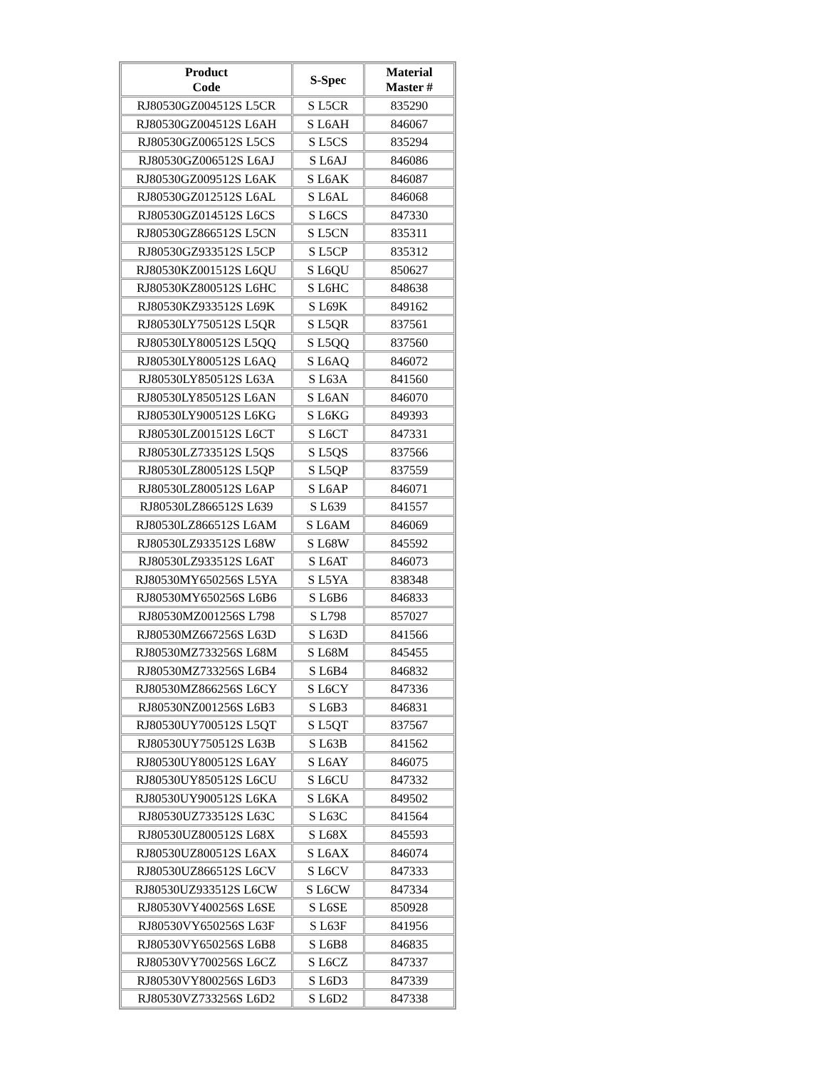| Product Code | S-Spec | Material Master # |
| --- | --- | --- |
| RJ80530GZ004512S L5CR | S L5CR | 835290 |
| RJ80530GZ004512S L6AH | S L6AH | 846067 |
| RJ80530GZ006512S L5CS | S L5CS | 835294 |
| RJ80530GZ006512S L6AJ | S L6AJ | 846086 |
| RJ80530GZ009512S L6AK | S L6AK | 846087 |
| RJ80530GZ012512S L6AL | S L6AL | 846068 |
| RJ80530GZ014512S L6CS | S L6CS | 847330 |
| RJ80530GZ866512S L5CN | S L5CN | 835311 |
| RJ80530GZ933512S L5CP | S L5CP | 835312 |
| RJ80530KZ001512S L6QU | S L6QU | 850627 |
| RJ80530KZ800512S L6HC | S L6HC | 848638 |
| RJ80530KZ933512S L69K | S L69K | 849162 |
| RJ80530LY750512S L5QR | S L5QR | 837561 |
| RJ80530LY800512S L5QQ | S L5QQ | 837560 |
| RJ80530LY800512S L6AQ | S L6AQ | 846072 |
| RJ80530LY850512S L63A | S L63A | 841560 |
| RJ80530LY850512S L6AN | S L6AN | 846070 |
| RJ80530LY900512S L6KG | S L6KG | 849393 |
| RJ80530LZ001512S L6CT | S L6CT | 847331 |
| RJ80530LZ733512S L5QS | S L5QS | 837566 |
| RJ80530LZ800512S L5QP | S L5QP | 837559 |
| RJ80530LZ800512S L6AP | S L6AP | 846071 |
| RJ80530LZ866512S L639 | S L639 | 841557 |
| RJ80530LZ866512S L6AM | S L6AM | 846069 |
| RJ80530LZ933512S L68W | S L68W | 845592 |
| RJ80530LZ933512S L6AT | S L6AT | 846073 |
| RJ80530MY650256S L5YA | S L5YA | 838348 |
| RJ80530MY650256S L6B6 | S L6B6 | 846833 |
| RJ80530MZ001256S L798 | S L798 | 857027 |
| RJ80530MZ667256S L63D | S L63D | 841566 |
| RJ80530MZ733256S L68M | S L68M | 845455 |
| RJ80530MZ733256S L6B4 | S L6B4 | 846832 |
| RJ80530MZ866256S L6CY | S L6CY | 847336 |
| RJ80530NZ001256S L6B3 | S L6B3 | 846831 |
| RJ80530UY700512S L5QT | S L5QT | 837567 |
| RJ80530UY750512S L63B | S L63B | 841562 |
| RJ80530UY800512S L6AY | S L6AY | 846075 |
| RJ80530UY850512S L6CU | S L6CU | 847332 |
| RJ80530UY900512S L6KA | S L6KA | 849502 |
| RJ80530UZ733512S L63C | S L63C | 841564 |
| RJ80530UZ800512S L68X | S L68X | 845593 |
| RJ80530UZ800512S L6AX | S L6AX | 846074 |
| RJ80530UZ866512S L6CV | S L6CV | 847333 |
| RJ80530UZ933512S L6CW | S L6CW | 847334 |
| RJ80530VY400256S L6SE | S L6SE | 850928 |
| RJ80530VY650256S L63F | S L63F | 841956 |
| RJ80530VY650256S L6B8 | S L6B8 | 846835 |
| RJ80530VY700256S L6CZ | S L6CZ | 847337 |
| RJ80530VY800256S L6D3 | S L6D3 | 847339 |
| RJ80530VZ733256S L6D2 | S L6D2 | 847338 |